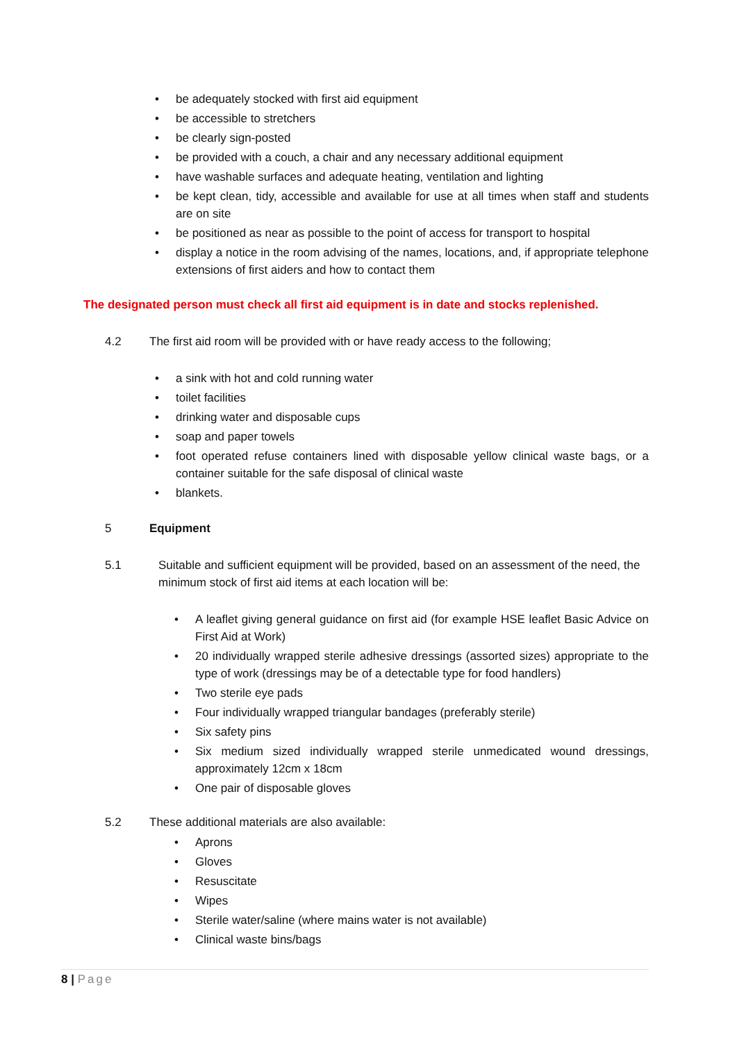• be adequately stocked with first aid equipment
• be accessible to stretchers
• be clearly sign-posted
• be provided with a couch, a chair and any necessary additional equipment
• have washable surfaces and adequate heating, ventilation and lighting
• be kept clean, tidy, accessible and available for use at all times when staff and students are on site
• be positioned as near as possible to the point of access for transport to hospital
• display a notice in the room advising of the names, locations, and, if appropriate telephone extensions of first aiders and how to contact them
The designated person must check all first aid equipment is in date and stocks replenished.
4.2 The first aid room will be provided with or have ready access to the following;
• a sink with hot and cold running water
• toilet facilities
• drinking water and disposable cups
• soap and paper towels
• foot operated refuse containers lined with disposable yellow clinical waste bags, or a container suitable for the safe disposal of clinical waste
• blankets.
5 Equipment
5.1 Suitable and sufficient equipment will be provided, based on an assessment of the need, the minimum stock of first aid items at each location will be:
• A leaflet giving general guidance on first aid (for example HSE leaflet Basic Advice on First Aid at Work)
• 20 individually wrapped sterile adhesive dressings (assorted sizes) appropriate to the type of work (dressings may be of a detectable type for food handlers)
• Two sterile eye pads
• Four individually wrapped triangular bandages (preferably sterile)
• Six safety pins
• Six medium sized individually wrapped sterile unmedicated wound dressings, approximately 12cm x 18cm
• One pair of disposable gloves
5.2 These additional materials are also available:
• Aprons
• Gloves
• Resuscitate
• Wipes
• Sterile water/saline (where mains water is not available)
• Clinical waste bins/bags
8 | Page